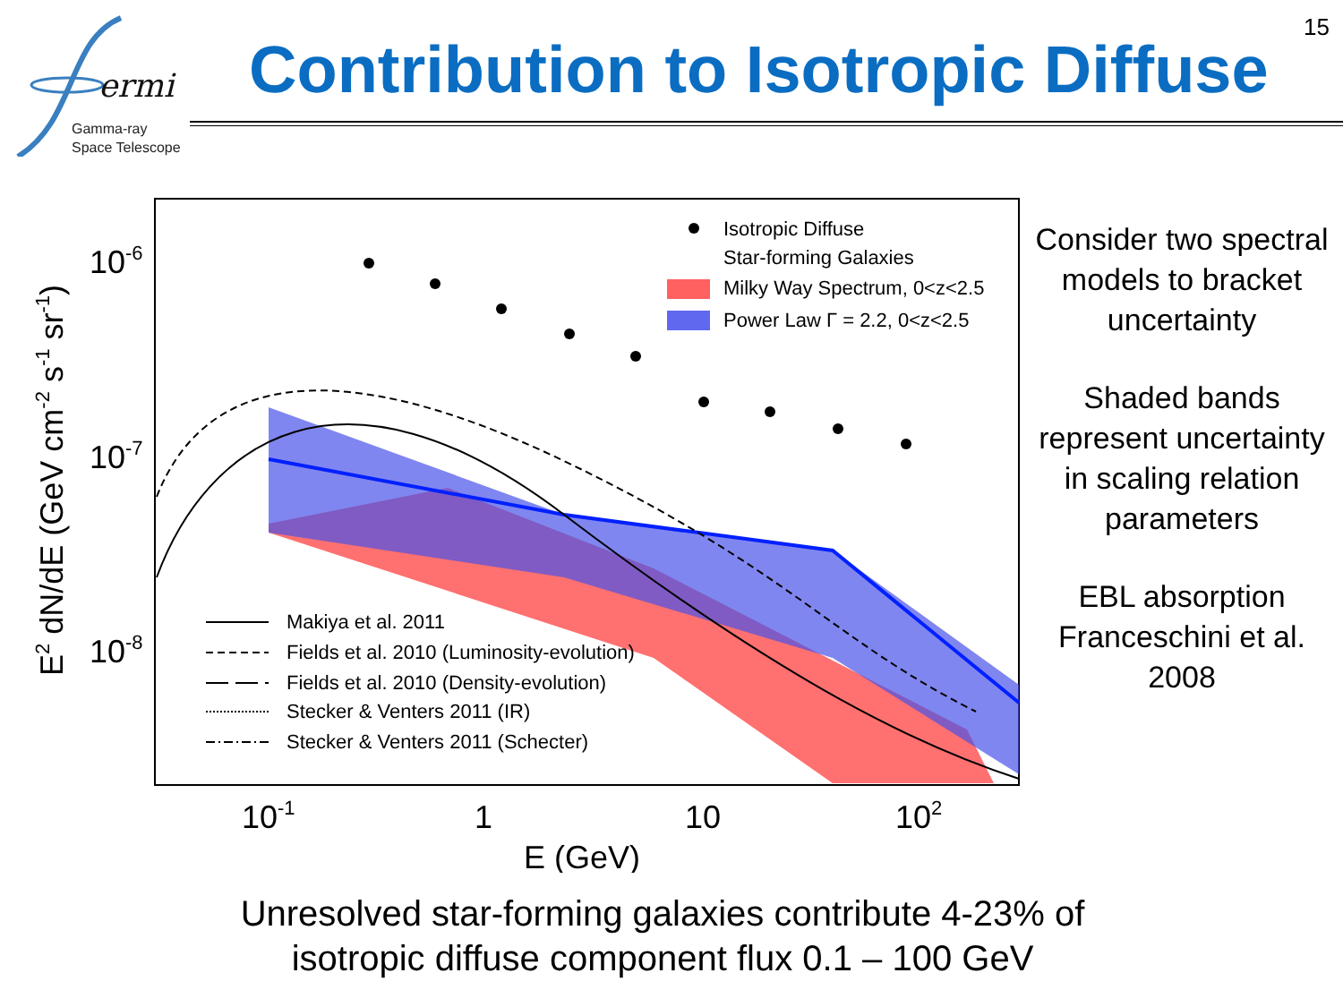ermi
Gamma-ray
Space Telescope
15
Contribution to Isotropic Diffuse
10-6
10-7
10-8
10-1
1
10
102
E (GeV)
E2 dN/dE (GeV cm-2 s-1 sr-1)
Isotropic Diffuse
Star-forming Galaxies
Milky Way Spectrum, 0<z<2.5
Power Law Γ = 2.2, 0<z<2.5
Makiya et al. 2011
Fields et al. 2010 (Luminosity-evolution)
Fields et al. 2010 (Density-evolution)
Stecker & Venters 2011 (IR)
Stecker & Venters 2011 (Schecter)
Consider two spectral models to bracket uncertainty
Shaded bands represent uncertainty in scaling relation parameters
EBL absorption Franceschini et al. 2008
Unresolved star-forming galaxies contribute 4-23% of isotropic diffuse component flux 0.1 – 100 GeV